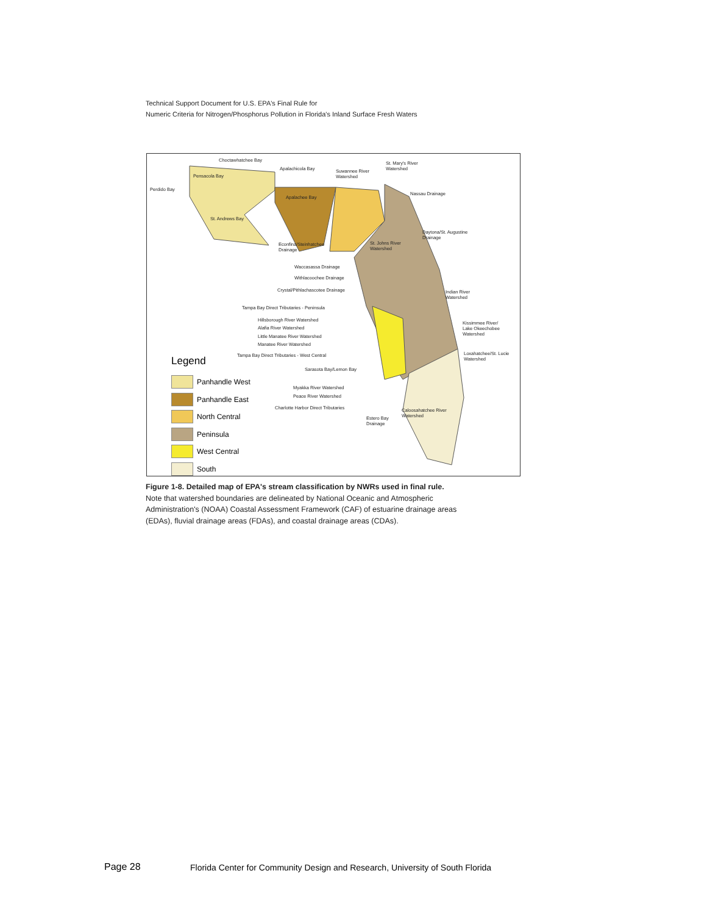Technical Support Document for U.S. EPA's Final Rule for
Numeric Criteria for Nitrogen/Phosphorus Pollution in Florida's Inland Surface Fresh Waters
Choctawhatchee Bay
Apalachicola Bay Suwannee River
Watershed
St. Mary's River
Watershed
Pensacola Bay
Perdido Bay
Apalachee Bay
Nassau Drainage
St. Andrews Bay
Daytona/St. Augustine
Drainage
Econfina/Steinhatchee
Drainage
St. Johns River
Watershed
Waccasassa Drainage
Withlacoochee Drainage
Crystal/Pithlachascotee Drainage Indian River
Watershed
Tampa Bay Direct Tributaries - Peninsula
Hillsborough River Watershed
Kissimmee River/
Lake Okeechobee
Watershed
Alafia River Watershed
Little Manatee River Watershed
Manatee River Watershed
Tampa Bay Direct Tributaries - West Central Loxahatchee/St. Lucie
Watershed
Sarasota Bay/Lemon Bay
Myakka River Watershed
Peace River Watershed
Charlotte Harbor Direct Tributaries Caloosahatchee River
Watershed Estero Bay
Drainage
Legend
Panhandle West
Panhandle East
North Central
Peninsula
West Central
South
Figure 1-8. Detailed map of EPA's stream classification by NWRs used in final rule.
Note that watershed boundaries are delineated by National Oceanic and Atmospheric
Administration's (NOAA) Coastal Assessment Framework (CAF) of estuarine drainage areas
(EDAs), fluvial drainage areas (FDAs), and coastal drainage areas (CDAs).
Page 28
Florida Center for Community Design and Research, University of South Florida